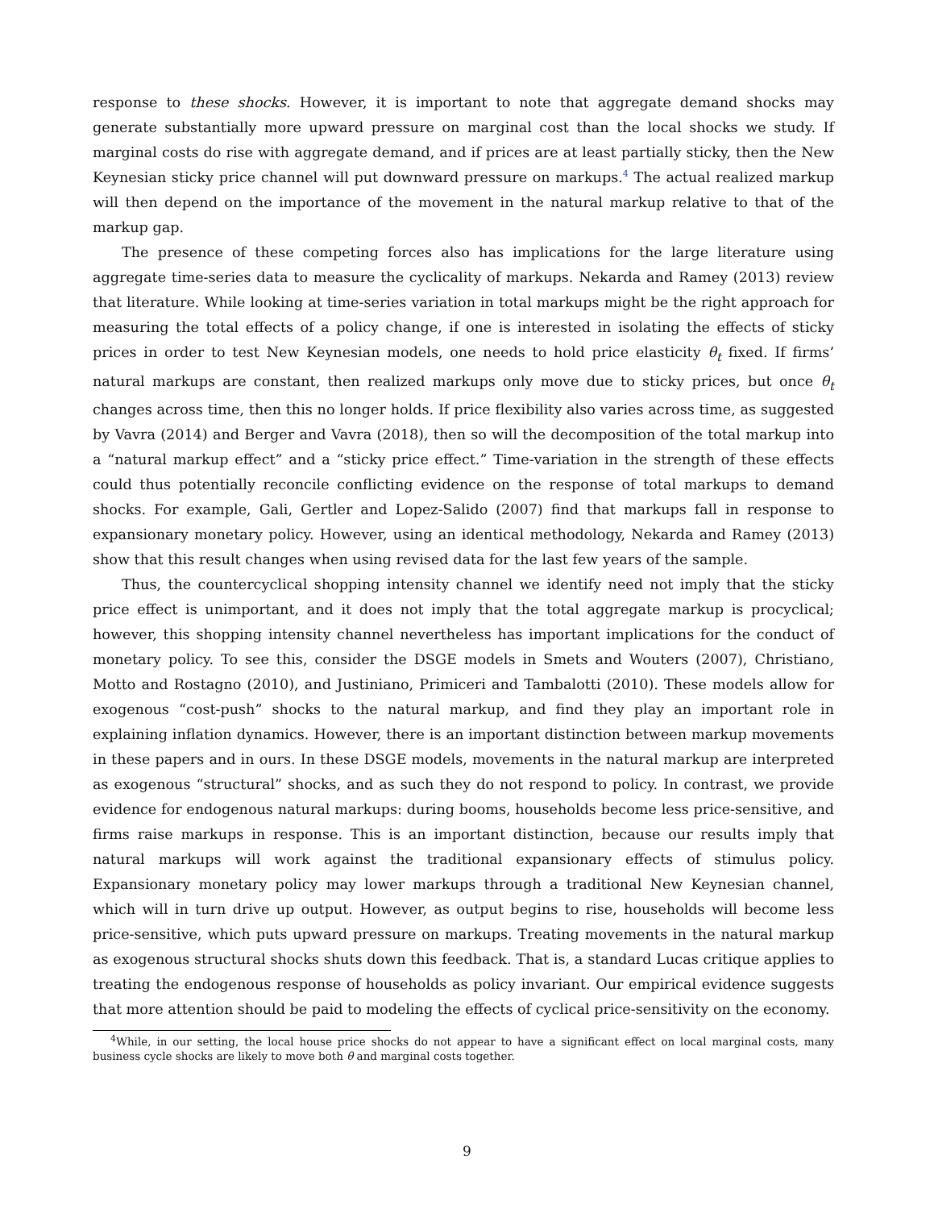response to these shocks. However, it is important to note that aggregate demand shocks may generate substantially more upward pressure on marginal cost than the local shocks we study. If marginal costs do rise with aggregate demand, and if prices are at least partially sticky, then the New Keynesian sticky price channel will put downward pressure on markups.<sup>4</sup> The actual realized markup will then depend on the importance of the movement in the natural markup relative to that of the markup gap.
The presence of these competing forces also has implications for the large literature using aggregate time-series data to measure the cyclicality of markups. Nekarda and Ramey (2013) review that literature. While looking at time-series variation in total markups might be the right approach for measuring the total effects of a policy change, if one is interested in isolating the effects of sticky prices in order to test New Keynesian models, one needs to hold price elasticity θ<sub>t</sub> fixed. If firms’ natural markups are constant, then realized markups only move due to sticky prices, but once θ<sub>t</sub> changes across time, then this no longer holds. If price flexibility also varies across time, as suggested by Vavra (2014) and Berger and Vavra (2018), then so will the decomposition of the total markup into a “natural markup effect” and a “sticky price effect.” Time-variation in the strength of these effects could thus potentially reconcile conflicting evidence on the response of total markups to demand shocks. For example, Gali, Gertler and Lopez-Salido (2007) find that markups fall in response to expansionary monetary policy. However, using an identical methodology, Nekarda and Ramey (2013) show that this result changes when using revised data for the last few years of the sample.
Thus, the countercyclical shopping intensity channel we identify need not imply that the sticky price effect is unimportant, and it does not imply that the total aggregate markup is procyclical; however, this shopping intensity channel nevertheless has important implications for the conduct of monetary policy. To see this, consider the DSGE models in Smets and Wouters (2007), Christiano, Motto and Rostagno (2010), and Justiniano, Primiceri and Tambalotti (2010). These models allow for exogenous “cost-push” shocks to the natural markup, and find they play an important role in explaining inflation dynamics. However, there is an important distinction between markup movements in these papers and in ours. In these DSGE models, movements in the natural markup are interpreted as exogenous “structural” shocks, and as such they do not respond to policy. In contrast, we provide evidence for endogenous natural markups: during booms, households become less price-sensitive, and firms raise markups in response. This is an important distinction, because our results imply that natural markups will work against the traditional expansionary effects of stimulus policy. Expansionary monetary policy may lower markups through a traditional New Keynesian channel, which will in turn drive up output. However, as output begins to rise, households will become less price-sensitive, which puts upward pressure on markups. Treating movements in the natural markup as exogenous structural shocks shuts down this feedback. That is, a standard Lucas critique applies to treating the endogenous response of households as policy invariant. Our empirical evidence suggests that more attention should be paid to modeling the effects of cyclical price-sensitivity on the economy.
<sup>4</sup> While, in our setting, the local house price shocks do not appear to have a significant effect on local marginal costs, many business cycle shocks are likely to move both θ and marginal costs together.
9